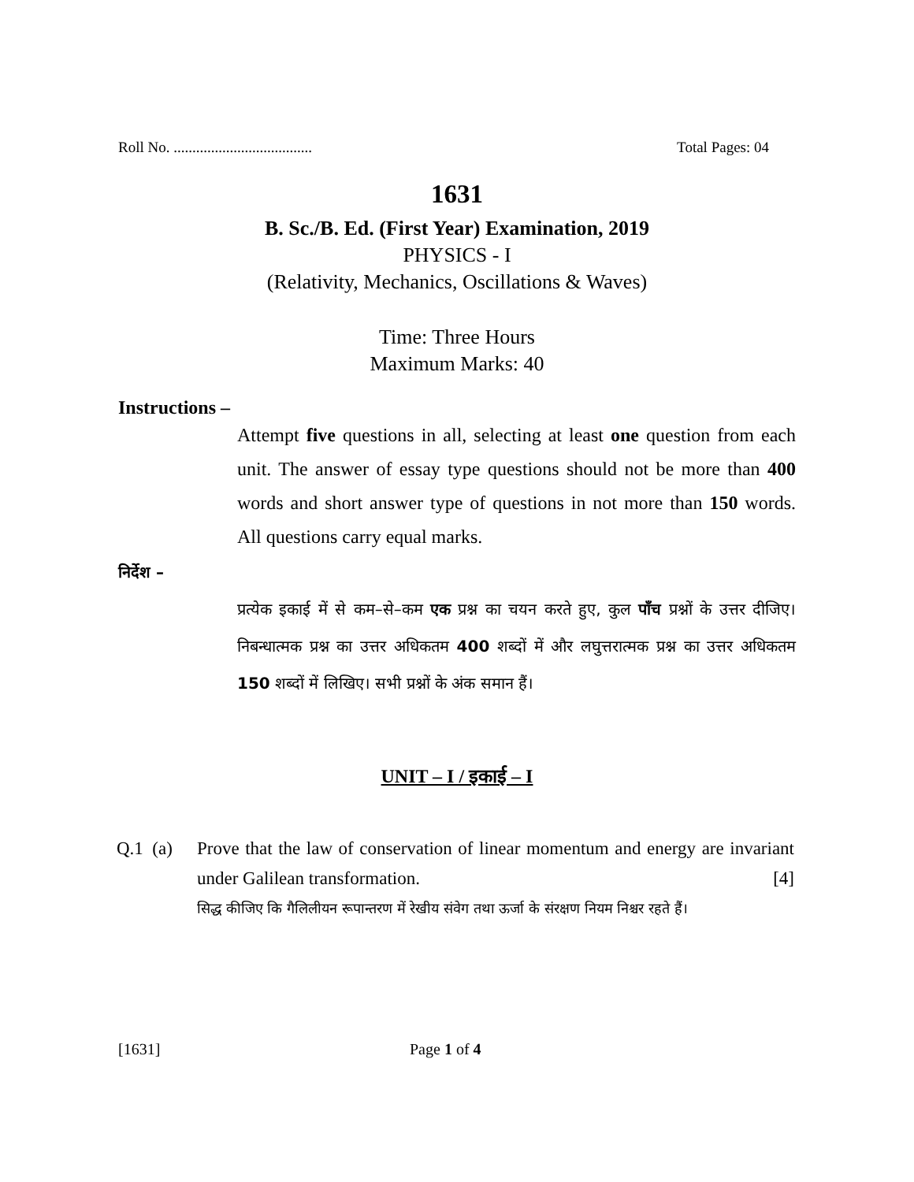Roll No. ..................................... Total Pages: 04
1631
B. Sc./B. Ed. (First Year) Examination, 2019
PHYSICS - I
(Relativity, Mechanics, Oscillations & Waves)
Time: Three Hours
Maximum Marks: 40
Instructions –
Attempt five questions in all, selecting at least one question from each unit. The answer of essay type questions should not be more than 400 words and short answer type of questions in not more than 150 words. All questions carry equal marks.
निर्देश –
प्रत्येक इकाई में से कम–से–कम एक प्रश्न का चयन करते हुए, कुल पाँच प्रश्नों के उत्तर दीजिए। निबन्धात्मक प्रश्न का उत्तर अधिकतम 400 शब्दों में और लघुत्तरात्मक प्रश्न का उत्तर अधिकतम 150 शब्दों में लिखिए। सभी प्रश्नों के अंक समान हैं।
UNIT – I / इकाई – I
Q.1 (a)
Prove that the law of conservation of linear momentum and energy are invariant under Galilean transformation. [4]
सिद्ध कीजिए कि गैलिलीयन रूपान्तरण में रेखीय संवेग तथा ऊर्जा के संरक्षण नियम निश्चर रहते हैं।
[1631] Page 1 of 4